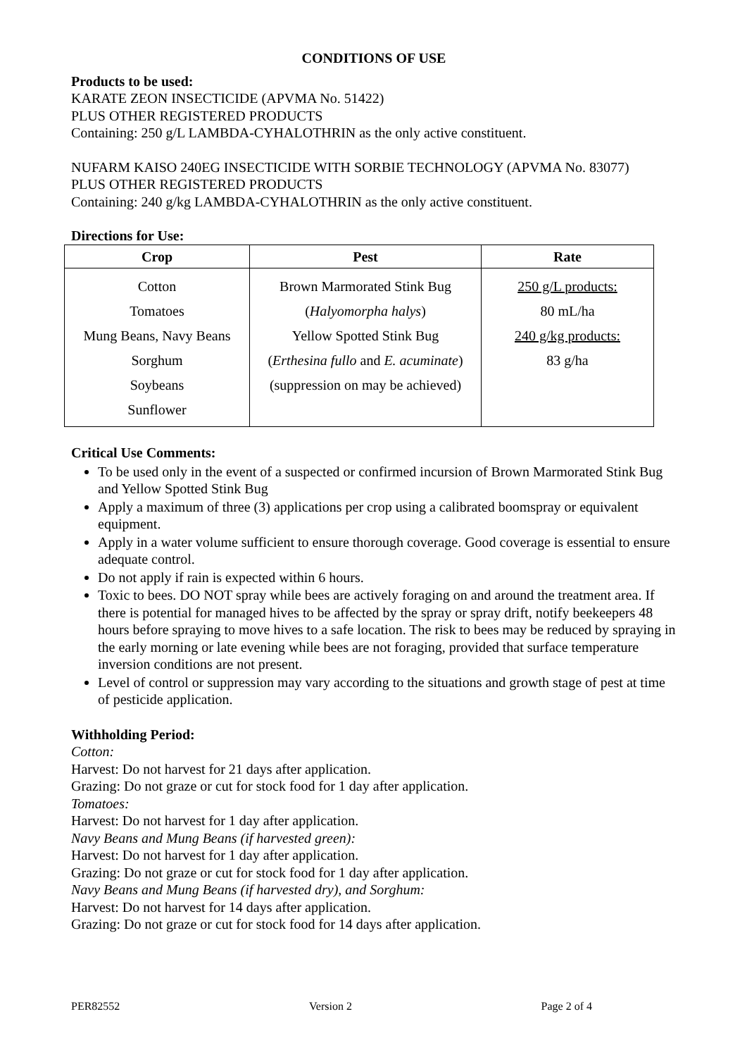CONDITIONS OF USE
Products to be used:
KARATE ZEON INSECTICIDE (APVMA No. 51422)
PLUS OTHER REGISTERED PRODUCTS
Containing: 250 g/L LAMBDA-CYHALOTHRIN as the only active constituent.
NUFARM KAISO 240EG INSECTICIDE WITH SORBIE TECHNOLOGY (APVMA No. 83077)
PLUS OTHER REGISTERED PRODUCTS
Containing: 240 g/kg LAMBDA-CYHALOTHRIN as the only active constituent.
Directions for Use:
| Crop | Pest | Rate |
| --- | --- | --- |
| Cotton Tomatoes Mung Beans, Navy Beans Sorghum Soybeans Sunflower | Brown Marmorated Stink Bug ( Halyomorpha halys ) Yellow Spotted Stink Bug ( Erthesina fullo and E. acuminate ) (suppression on may be achieved) | 250 g/L products: 80 mL/ha 240 g/kg products: 83 g/ha |
Critical Use Comments:
To be used only in the event of a suspected or confirmed incursion of Brown Marmorated Stink Bug and Yellow Spotted Stink Bug
Apply a maximum of three (3) applications per crop using a calibrated boomspray or equivalent equipment.
Apply in a water volume sufficient to ensure thorough coverage. Good coverage is essential to ensure adequate control.
Do not apply if rain is expected within 6 hours.
Toxic to bees. DO NOT spray while bees are actively foraging on and around the treatment area. If there is potential for managed hives to be affected by the spray or spray drift, notify beekeepers 48 hours before spraying to move hives to a safe location. The risk to bees may be reduced by spraying in the early morning or late evening while bees are not foraging, provided that surface temperature inversion conditions are not present.
Level of control or suppression may vary according to the situations and growth stage of pest at time of pesticide application.
Withholding Period:
Cotton:
Harvest: Do not harvest for 21 days after application.
Grazing: Do not graze or cut for stock food for 1 day after application.
Tomatoes:
Harvest: Do not harvest for 1 day after application.
Navy Beans and Mung Beans (if harvested green):
Harvest: Do not harvest for 1 day after application.
Grazing: Do not graze or cut for stock food for 1 day after application.
Navy Beans and Mung Beans (if harvested dry), and Sorghum:
Harvest: Do not harvest for 14 days after application.
Grazing: Do not graze or cut for stock food for 14 days after application.
PER82552 Version 2 Page 2 of 4